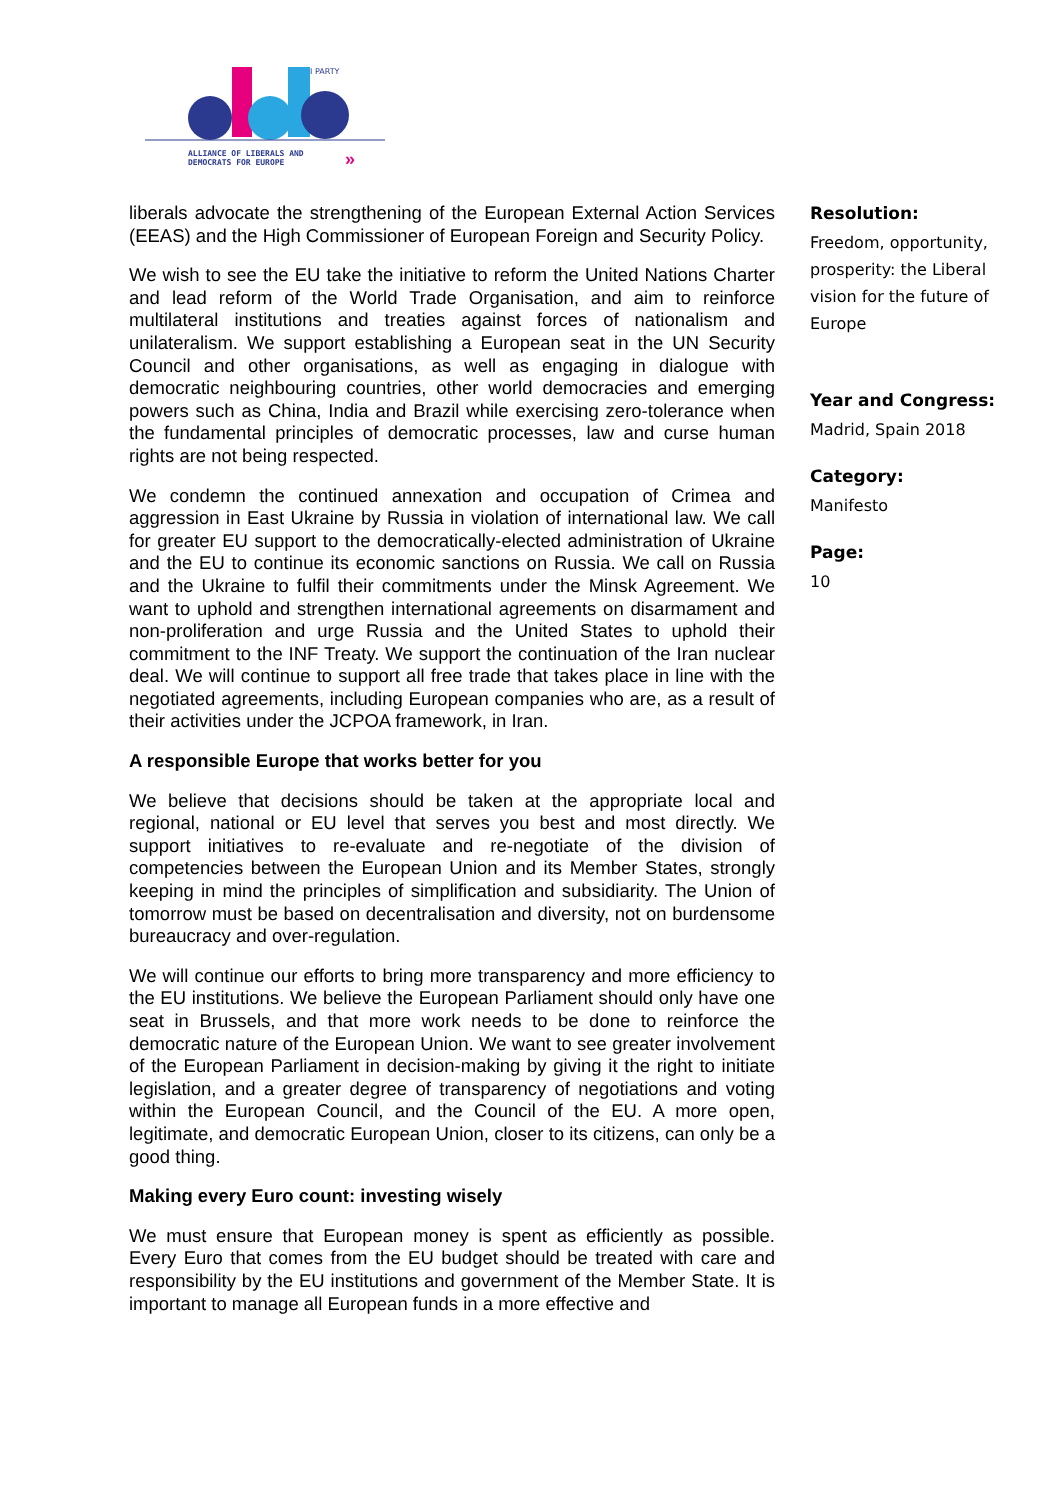I PARTY
ALLIANCE OF LIBERALS AND
DEMOCRATS FOR EUROPE
»
liberals advocate the strengthening of the European External Action Services (EEAS) and the High Commissioner of European Foreign and Security Policy.
We wish to see the EU take the initiative to reform the United Nations Charter and lead reform of the World Trade Organisation, and aim to reinforce multilateral institutions and treaties against forces of nationalism and unilateralism. We support establishing a European seat in the UN Security Council and other organisations, as well as engaging in dialogue with democratic neighbouring countries, other world democracies and emerging powers such as China, India and Brazil while exercising zero-tolerance when the fundamental principles of democratic processes, law and curse human rights are not being respected.
We condemn the continued annexation and occupation of Crimea and aggression in East Ukraine by Russia in violation of international law. We call for greater EU support to the democratically-elected administration of Ukraine and the EU to continue its economic sanctions on Russia. We call on Russia and the Ukraine to fulfil their commitments under the Minsk Agreement. We want to uphold and strengthen international agreements on disarmament and non-proliferation and urge Russia and the United States to uphold their commitment to the INF Treaty. We support the continuation of the Iran nuclear deal. We will continue to support all free trade that takes place in line with the negotiated agreements, including European companies who are, as a result of their activities under the JCPOA framework, in Iran.
A responsible Europe that works better for you
We believe that decisions should be taken at the appropriate local and regional, national or EU level that serves you best and most directly. We support initiatives to re-evaluate and re-negotiate of the division of competencies between the European Union and its Member States, strongly keeping in mind the principles of simplification and subsidiarity. The Union of tomorrow must be based on decentralisation and diversity, not on burdensome bureaucracy and over-regulation.
We will continue our efforts to bring more transparency and more efficiency to the EU institutions. We believe the European Parliament should only have one seat in Brussels, and that more work needs to be done to reinforce the democratic nature of the European Union. We want to see greater involvement of the European Parliament in decision-making by giving it the right to initiate legislation, and a greater degree of transparency of negotiations and voting within the European Council, and the Council of the EU. A more open, legitimate, and democratic European Union, closer to its citizens, can only be a good thing.
Making every Euro count: investing wisely
We must ensure that European money is spent as efficiently as possible. Every Euro that comes from the EU budget should be treated with care and responsibility by the EU institutions and government of the Member State. It is important to manage all European funds in a more effective and
Resolution:
Freedom, opportunity, prosperity: the Liberal vision for the future of Europe
Year and Congress:
Madrid, Spain 2018
Category:
Manifesto
Page:
10